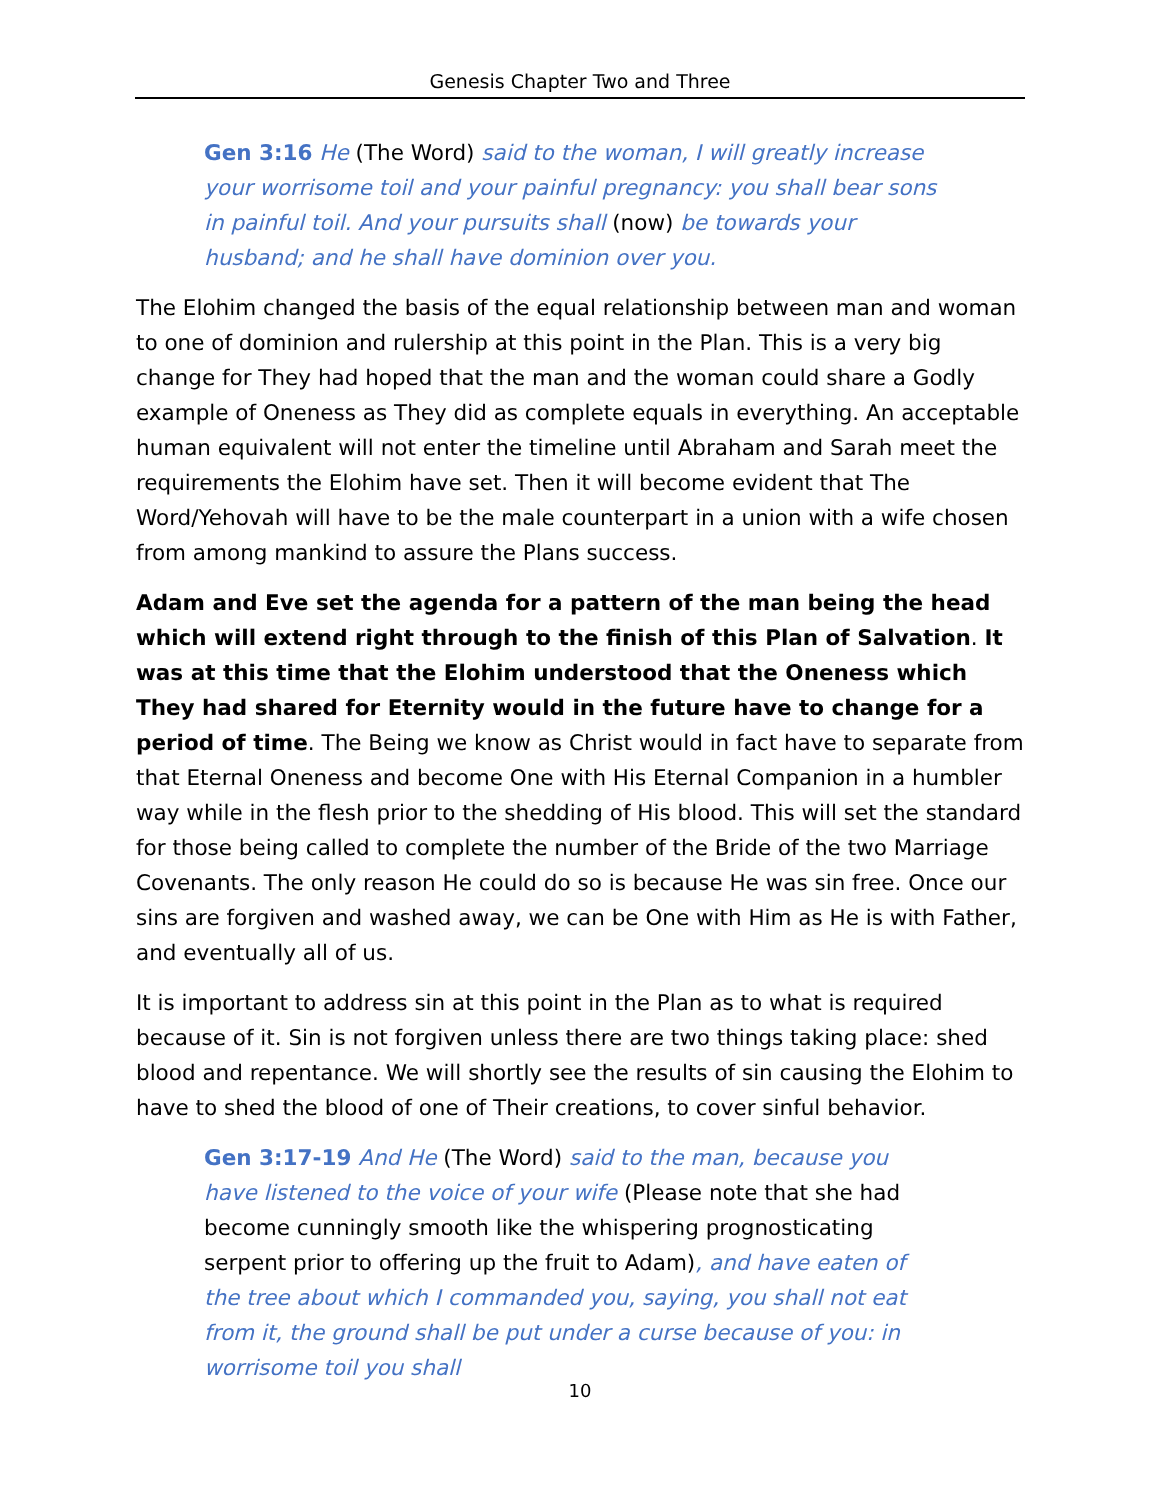Genesis Chapter Two and Three
Gen 3:16 He (The Word) said to the woman, I will greatly increase your worrisome toil and your painful pregnancy: you shall bear sons in painful toil. And your pursuits shall (now) be towards your husband; and he shall have dominion over you.
The Elohim changed the basis of the equal relationship between man and woman to one of dominion and rulership at this point in the Plan. This is a very big change for They had hoped that the man and the woman could share a Godly example of Oneness as They did as complete equals in everything. An acceptable human equivalent will not enter the timeline until Abraham and Sarah meet the requirements the Elohim have set. Then it will become evident that The Word/Yehovah will have to be the male counterpart in a union with a wife chosen from among mankind to assure the Plans success.
Adam and Eve set the agenda for a pattern of the man being the head which will extend right through to the finish of this Plan of Salvation. It was at this time that the Elohim understood that the Oneness which They had shared for Eternity would in the future have to change for a period of time. The Being we know as Christ would in fact have to separate from that Eternal Oneness and become One with His Eternal Companion in a humbler way while in the flesh prior to the shedding of His blood. This will set the standard for those being called to complete the number of the Bride of the two Marriage Covenants. The only reason He could do so is because He was sin free. Once our sins are forgiven and washed away, we can be One with Him as He is with Father, and eventually all of us.
It is important to address sin at this point in the Plan as to what is required because of it. Sin is not forgiven unless there are two things taking place: shed blood and repentance. We will shortly see the results of sin causing the Elohim to have to shed the blood of one of Their creations, to cover sinful behavior.
Gen 3:17-19 And He (The Word) said to the man, because you have listened to the voice of your wife (Please note that she had become cunningly smooth like the whispering prognosticating serpent prior to offering up the fruit to Adam), and have eaten of the tree about which I commanded you, saying, you shall not eat from it, the ground shall be put under a curse because of you: in worrisome toil you shall
10